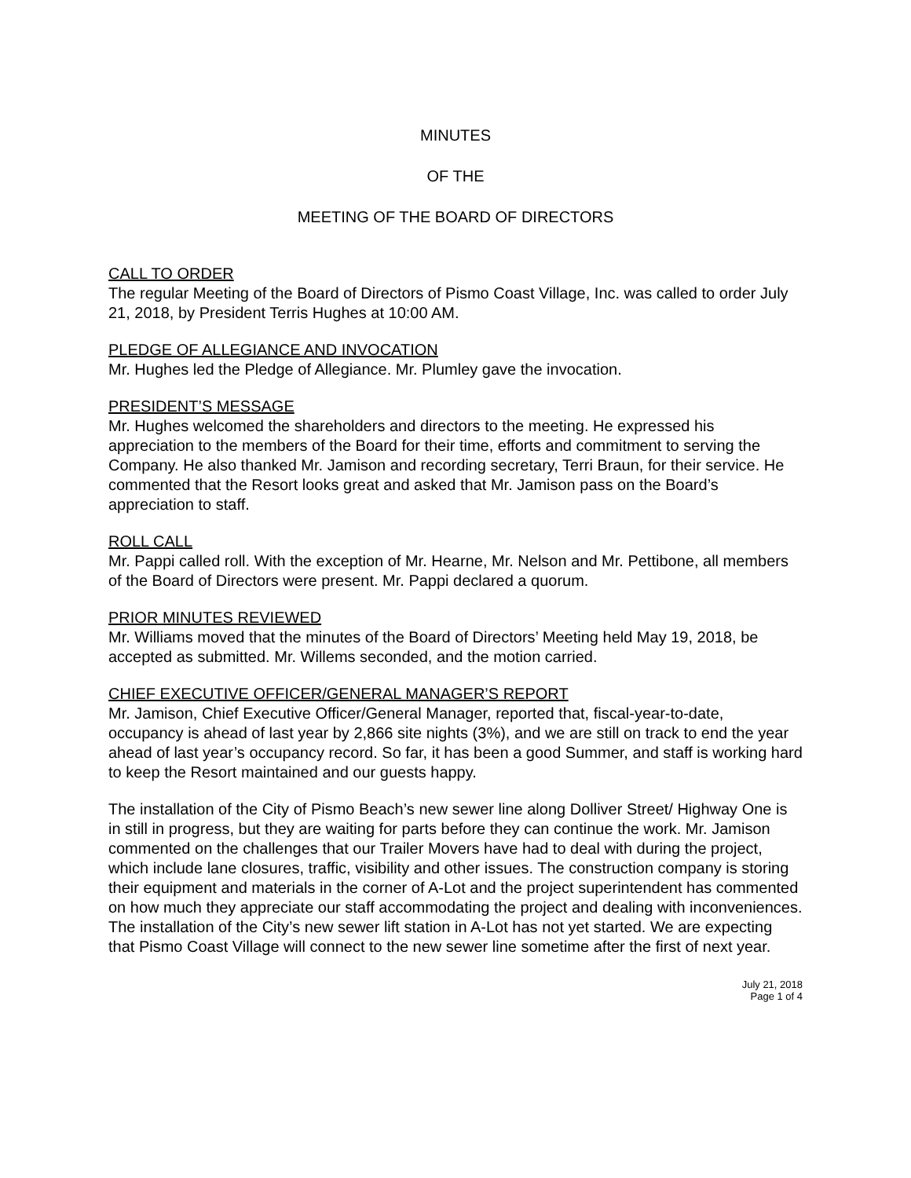MINUTES
OF THE
MEETING OF THE BOARD OF DIRECTORS
CALL TO ORDER
The regular Meeting of the Board of Directors of Pismo Coast Village, Inc. was called to order July 21, 2018, by President Terris Hughes at 10:00 AM.
PLEDGE OF ALLEGIANCE AND INVOCATION
Mr. Hughes led the Pledge of Allegiance. Mr. Plumley gave the invocation.
PRESIDENT’S MESSAGE
Mr. Hughes welcomed the shareholders and directors to the meeting. He expressed his appreciation to the members of the Board for their time, efforts and commitment to serving the Company. He also thanked Mr. Jamison and recording secretary, Terri Braun, for their service. He commented that the Resort looks great and asked that Mr. Jamison pass on the Board’s appreciation to staff.
ROLL CALL
Mr. Pappi called roll. With the exception of Mr. Hearne, Mr. Nelson and Mr. Pettibone, all members of the Board of Directors were present. Mr. Pappi declared a quorum.
PRIOR MINUTES REVIEWED
Mr. Williams moved that the minutes of the Board of Directors’ Meeting held May 19, 2018, be accepted as submitted. Mr. Willems seconded, and the motion carried.
CHIEF EXECUTIVE OFFICER/GENERAL MANAGER’S REPORT
Mr. Jamison, Chief Executive Officer/General Manager, reported that, fiscal-year-to-date, occupancy is ahead of last year by 2,866 site nights (3%), and we are still on track to end the year ahead of last year’s occupancy record. So far, it has been a good Summer, and staff is working hard to keep the Resort maintained and our guests happy.
The installation of the City of Pismo Beach’s new sewer line along Dolliver Street/ Highway One is in still in progress, but they are waiting for parts before they can continue the work. Mr. Jamison commented on the challenges that our Trailer Movers have had to deal with during the project, which include lane closures, traffic, visibility and other issues. The construction company is storing their equipment and materials in the corner of A-Lot and the project superintendent has commented on how much they appreciate our staff accommodating the project and dealing with inconveniences. The installation of the City’s new sewer lift station in A-Lot has not yet started. We are expecting that Pismo Coast Village will connect to the new sewer line sometime after the first of next year.
July 21, 2018
Page 1 of 4